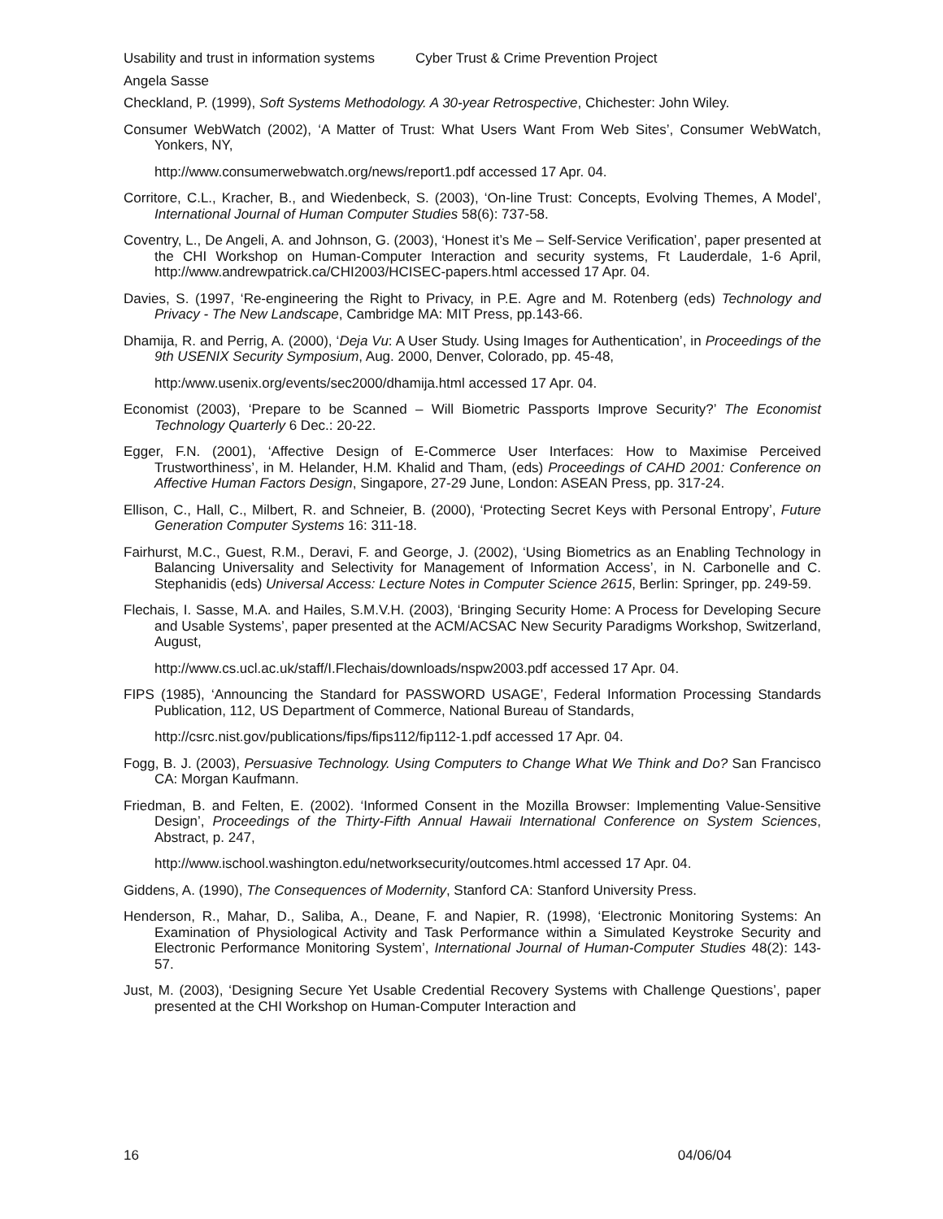Usability and trust in information systems Cyber Trust & Crime Prevention Project
Angela Sasse
Checkland, P. (1999), Soft Systems Methodology. A 30-year Retrospective, Chichester: John Wiley.
Consumer WebWatch (2002), ‘A Matter of Trust: What Users Want From Web Sites’, Consumer WebWatch, Yonkers, NY,
http://www.consumerwebwatch.org/news/report1.pdf accessed 17 Apr. 04.
Corritore, C.L., Kracher, B., and Wiedenbeck, S. (2003), ‘On-line Trust: Concepts, Evolving Themes, A Model’, International Journal of Human Computer Studies 58(6): 737-58.
Coventry, L., De Angeli, A. and Johnson, G. (2003), ‘Honest it’s Me – Self-Service Verification’, paper presented at the CHI Workshop on Human-Computer Interaction and security systems, Ft Lauderdale, 1-6 April, http://www.andrewpatrick.ca/CHI2003/HCISEC-papers.html accessed 17 Apr. 04.
Davies, S. (1997, ‘Re-engineering the Right to Privacy, in P.E. Agre and M. Rotenberg (eds) Technology and Privacy - The New Landscape, Cambridge MA: MIT Press, pp.143-66.
Dhamija, R. and Perrig, A. (2000), ‘Deja Vu: A User Study. Using Images for Authentication’, in Proceedings of the 9th USENIX Security Symposium, Aug. 2000, Denver, Colorado, pp. 45-48,
http:/www.usenix.org/events/sec2000/dhamija.html accessed 17 Apr. 04.
Economist (2003), ‘Prepare to be Scanned – Will Biometric Passports Improve Security?’ The Economist Technology Quarterly 6 Dec.: 20-22.
Egger, F.N. (2001), ‘Affective Design of E-Commerce User Interfaces: How to Maximise Perceived Trustworthiness’, in M. Helander, H.M. Khalid and Tham, (eds) Proceedings of CAHD 2001: Conference on Affective Human Factors Design, Singapore, 27-29 June, London: ASEAN Press, pp. 317-24.
Ellison, C., Hall, C., Milbert, R. and Schneier, B. (2000), ‘Protecting Secret Keys with Personal Entropy’, Future Generation Computer Systems 16: 311-18.
Fairhurst, M.C., Guest, R.M., Deravi, F. and George, J. (2002), ‘Using Biometrics as an Enabling Technology in Balancing Universality and Selectivity for Management of Information Access’, in N. Carbonelle and C. Stephanidis (eds) Universal Access: Lecture Notes in Computer Science 2615, Berlin: Springer, pp. 249-59.
Flechais, I. Sasse, M.A. and Hailes, S.M.V.H. (2003), ‘Bringing Security Home: A Process for Developing Secure and Usable Systems’, paper presented at the ACM/ACSAC New Security Paradigms Workshop, Switzerland, August,
http://www.cs.ucl.ac.uk/staff/I.Flechais/downloads/nspw2003.pdf accessed 17 Apr. 04.
FIPS (1985), ‘Announcing the Standard for PASSWORD USAGE’, Federal Information Processing Standards Publication, 112, US Department of Commerce, National Bureau of Standards,
http://csrc.nist.gov/publications/fips/fips112/fip112-1.pdf accessed 17 Apr. 04.
Fogg, B. J. (2003), Persuasive Technology. Using Computers to Change What We Think and Do? San Francisco CA: Morgan Kaufmann.
Friedman, B. and Felten, E. (2002). ‘Informed Consent in the Mozilla Browser: Implementing Value-Sensitive Design’, Proceedings of the Thirty-Fifth Annual Hawaii International Conference on System Sciences, Abstract, p. 247,
http://www.ischool.washington.edu/networksecurity/outcomes.html accessed 17 Apr. 04.
Giddens, A. (1990), The Consequences of Modernity, Stanford CA: Stanford University Press.
Henderson, R., Mahar, D., Saliba, A., Deane, F. and Napier, R. (1998), ‘Electronic Monitoring Systems: An Examination of Physiological Activity and Task Performance within a Simulated Keystroke Security and Electronic Performance Monitoring System’, International Journal of Human-Computer Studies 48(2): 143-57.
Just, M. (2003), ‘Designing Secure Yet Usable Credential Recovery Systems with Challenge Questions’, paper presented at the CHI Workshop on Human-Computer Interaction and
16 04/06/04